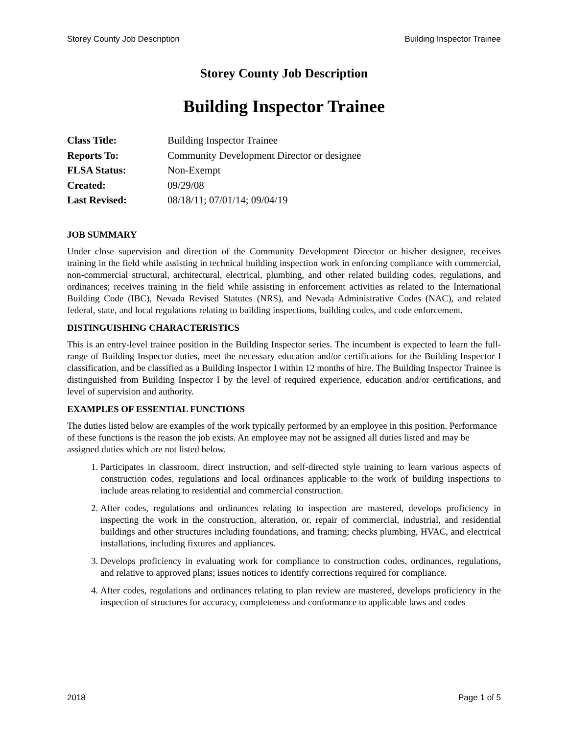Storey County Job Description Building Inspector Trainee
Storey County Job Description
Building Inspector Trainee
| Class Title: | Building Inspector Trainee |
| Reports To: | Community Development Director or designee |
| FLSA Status: | Non-Exempt |
| Created: | 09/29/08 |
| Last Revised: | 08/18/11; 07/01/14; 09/04/19 |
JOB SUMMARY
Under close supervision and direction of the Community Development Director or his/her designee, receives training in the field while assisting in technical building inspection work in enforcing compliance with commercial, non-commercial structural, architectural, electrical, plumbing, and other related building codes, regulations, and ordinances; receives training in the field while assisting in enforcement activities as related to the International Building Code (IBC), Nevada Revised Statutes (NRS), and Nevada Administrative Codes (NAC), and related federal, state, and local regulations relating to building inspections, building codes, and code enforcement.
DISTINGUISHING CHARACTERISTICS
This is an entry-level trainee position in the Building Inspector series. The incumbent is expected to learn the full-range of Building Inspector duties, meet the necessary education and/or certifications for the Building Inspector I classification, and be classified as a Building Inspector I within 12 months of hire. The Building Inspector Trainee is distinguished from Building Inspector I by the level of required experience, education and/or certifications, and level of supervision and authority.
EXAMPLES OF ESSENTIAL FUNCTIONS
The duties listed below are examples of the work typically performed by an employee in this position. Performance of these functions is the reason the job exists. An employee may not be assigned all duties listed and may be assigned duties which are not listed below.
1. Participates in classroom, direct instruction, and self-directed style training to learn various aspects of construction codes, regulations and local ordinances applicable to the work of building inspections to include areas relating to residential and commercial construction.
2. After codes, regulations and ordinances relating to inspection are mastered, develops proficiency in inspecting the work in the construction, alteration, or, repair of commercial, industrial, and residential buildings and other structures including foundations, and framing; checks plumbing, HVAC, and electrical installations, including fixtures and appliances.
3. Develops proficiency in evaluating work for compliance to construction codes, ordinances, regulations, and relative to approved plans; issues notices to identify corrections required for compliance.
4. After codes, regulations and ordinances relating to plan review are mastered, develops proficiency in the inspection of structures for accuracy, completeness and conformance to applicable laws and codes
2018 Page 1 of 5